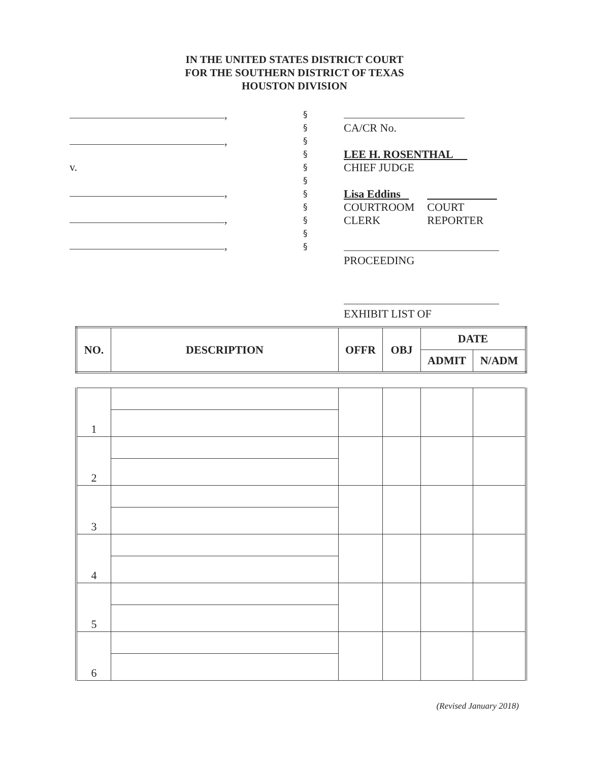IN THE UNITED STATES DISTRICT COURT
FOR THE SOUTHERN DISTRICT OF TEXAS
HOUSTON DIVISION
,
,
v.
,
,
,
§
§
§
§
§
§
§
§
§
§
§
CA/CR No.
LEE H. ROSENTHAL
CHIEF JUDGE
| Lisa Eddins COURTROOM CLERK | COURT REPORTER |
PROCEEDING
EXHIBIT LIST OF
| NO. | DESCRIPTION | OFFR | OBJ | DATE | |
| --- | --- | --- | --- | --- | --- |
| | | | | ADMIT | N/ADM |
| 1 | | | | | |
| 2 | | | | | |
| 3 | | | | | |
| 4 | | | | | |
| 5 | | | | | |
| 6 | | | | | |
(Revised January 2018)